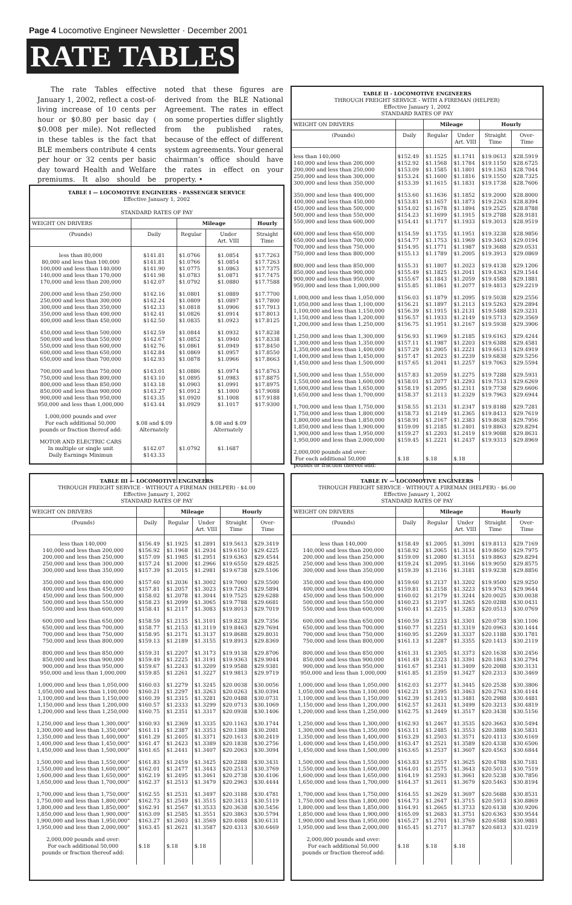Page 4 Locomotive Engineer Newsletter · December 2001
RATE TABLES
The rate Tables effective January 1, 2002, reflect a cost-of-living increase of 10 cents per hour or $0.80 per basic day ( $0.008 per mile). Not reflected in these tables is the fact that BLE members contribute 4 cents per hour or 32 cents per basic day toward Health and Welfare premiums. It also should be noted that these figures are derived from the BLE National Agreement. The rates in effect on some properties differ slightly from the published rates, because of the effect of different system agreements. Your general chairman’s office should have the rates in effect on your property. •
TABLE I — LOCOMOTIVE ENGINEERS - PASSENGER SERVICE
Effective January 1, 2002
STANDARD RATES OF PAY
| WEIGHT ON DRIVERS | | Mileage | | Hourly |
| --- | --- | --- | --- | --- |
| (Pounds) | Daily | Regular | Under Art. VIII | Straight Time |
| less than 80,000 | $141.81 | $1.0766 | $1.0854 | $17.7263 |
| 80,000 and less than 100,000 | $141.81 | $1.0766 | $1.0854 | $17.7263 |
| 100,000 and less than 140,000 | $141.90 | $1.0775 | $1.0863 | $17.7375 |
| 140,000 and less than 170,000 | $141.98 | $1.0783 | $1.0871 | $17.7475 |
| 170,000 and less than 200,000 | $142.07 | $1.0792 | $1.0880 | $17.7588 |
| 200,000 and less than 250,000 | $142.16 | $1.0801 | $1.0889 | $17.7700 |
| 250,000 and less than 300,000 | $142.24 | $1.0809 | $1.0897 | $17.7800 |
| 300,000 and less than 350,000 | $142.33 | $1.0818 | $1.0906 | $17.7913 |
| 350,000 and less than 400,000 | $142.41 | $1.0826 | $1.0914 | $17.8013 |
| 400,000 and less than 450,000 | $142.50 | $1.0835 | $1.0923 | $17.8125 |
| 450,000 and less than 500,000 | $142.59 | $1.0844 | $1.0932 | $17.8238 |
| 500,000 and less than 550,000 | $142.67 | $1.0852 | $1.0940 | $17.8338 |
| 550,000 and less than 600,000 | $142.76 | $1.0861 | $1.0949 | $17.8450 |
| 600,000 and less than 650,000 | $142.84 | $1.0869 | $1.0957 | $17.8550 |
| 650,000 and less than 700,000 | $142.93 | $1.0878 | $1.0966 | $17.8663 |
| 700,000 and less than 750,000 | $143.01 | $1.0886 | $1.0974 | $17.8763 |
| 750,000 and less than 800,000 | $143.10 | $1.0895 | $1.0983 | $17.8875 |
| 800,000 and less than 850,000 | $143.18 | $1.0903 | $1.0991 | $17.8975 |
| 850,000 and less than 900,000 | $143.27 | $1.0912 | $1.1000 | $17.9088 |
| 900,000 and less than 950,000 | $143.35 | $1.0920 | $1.1008 | $17.9188 |
| 950,000 and less than 1,000,000 | $143.44 | $1.0929 | $1.1017 | $17.9300 |
| 1,000,000 pounds and over For each additional 50,000 pounds or fraction thereof add: | $.08 and $.09 Alternately | | $.08 and $.09 Alternately | |
| MOTOR AND ELECTRIC CARS In multiple or single unit Daily Earnings Minimun | $142.07 $143.33 | $1.0792 | $1.1687 | |
TABLE II - LOCOMOTIVE ENGINEERS
THROUGH FREIGHT SERVICE - WITH A FIREMAN (HELPER)
Effective January 1, 2002
STANDARD RATES OF PAY
| WEIGHT ON DRIVERS | | Mileage | | Hourly | |
| --- | --- | --- | --- | --- | --- |
| (Pounds) | Daily | Regular | Under Art. VIII | Straight Time | Over- Time |
| less than 140,000 | $152.49 | $1.1525 | $1.1741 | $19.0613 | $28.5919 |
| 140,000 and less than 200,000 | $152.92 | $1.1568 | $1.1784 | $19.1150 | $28.6725 |
| 200,000 and less than 250,000 | $153.09 | $1.1585 | $1.1801 | $19.1363 | $28.7044 |
| 250,000 and less than 300,000 | $153.24 | $1.1600 | $1.1816 | $19.1550 | $28.7325 |
| 300,000 and less than 350,000 | $153.39 | $1.1615 | $1.1831 | $19.1738 | $28.7606 |
| 350,000 and less than 400,000 | $153.60 | $1.1636 | $1.1852 | $19.2000 | $28.8000 |
| 400,000 and less than 450,000 | $153.81 | $1.1657 | $1.1873 | $19.2263 | $28.8394 |
| 450,000 and less than 500,000 | $154.02 | $1.1678 | $1.1894 | $19.2525 | $28.8788 |
| 500,000 and less than 550,000 | $154.23 | $1.1699 | $1.1915 | $19.2788 | $28.9181 |
| 550,000 and less than 600,000 | $154.41 | $1.1717 | $1.1933 | $19.3013 | $28.9519 |
| 600,000 and less than 650,000 | $154.59 | $1.1735 | $1.1951 | $19.3238 | $28.9856 |
| 650,000 and less than 700,000 | $154.77 | $1.1753 | $1.1969 | $19.3463 | $29.0194 |
| 700,000 and less than 750,000 | $154.95 | $1.1771 | $1.1987 | $19.3688 | $29.0531 |
| 750,000 and less than 800,000 | $155.13 | $1.1789 | $1.2005 | $19.3913 | $29.0869 |
| 800,000 and less than 850,000 | $155.31 | $1.1807 | $1.2023 | $19.4138 | $29.1206 |
| 850,000 and less than 900,000 | $155.49 | $1.1825 | $1.2041 | $19.4363 | $29.1544 |
| 900,000 and less than 950,000 | $155.67 | $1.1843 | $1.2059 | $19.4588 | $29.1881 |
| 950,000 and less than 1,000,000 | $155.85 | $1.1861 | $1.2077 | $19.4813 | $29.2219 |
| 1,000,000 and less than 1,050,000 | $156.03 | $1.1879 | $1.2095 | $19.5038 | $29.2556 |
| 1,050,000 and less than 1,100,000 | $156.21 | $1.1897 | $1.2113 | $19.5263 | $29.2894 |
| 1,100,000 and less than 1,150,000 | $156.39 | $1.1915 | $1.2131 | $19.5488 | $29.3231 |
| 1,150,000 and less than 1,200,000 | $156.57 | $1.1933 | $1.2149 | $19.5713 | $29.3569 |
| 1,200,000 and less than 1,250,000 | $156.75 | $1.1951 | $1.2167 | $19.5938 | $29.3906 |
| 1,250,000 and less than 1,300,000 | $156.93 | $1.1969 | $1.2185 | $19.6163 | $29.4244 |
| 1,300,000 and less than 1,350,000 | $157.11 | $1.1987 | $1.2203 | $19.6388 | $29.4581 |
| 1,350,000 and less than 1,400,000 | $157.29 | $1.2005 | $1.2221 | $19.6613 | $29.4919 |
| 1,400,000 and less than 1,450,000 | $157.47 | $1.2023 | $1.2239 | $19.6838 | $29.5256 |
| 1,450,000 and less than 1,500,000 | $157.65 | $1.2041 | $1.2257 | $19.7063 | $29.5594 |
| 1,500,000 and less than 1,550,000 | $157.83 | $1.2059 | $1.2275 | $19.7288 | $29.5931 |
| 1,550,000 and less than 1,600,000 | $158.01 | $1.2077 | $1.2293 | $19.7513 | $29.6269 |
| 1,600,000 and less than 1,650,000 | $158.19 | $1.2095 | $1.2311 | $19.7738 | $29.6606 |
| 1,650,000 and less than 1,700,000 | $158.37 | $1.2113 | $1.2329 | $19.7963 | $29.6944 |
| 1,700,000 and less than 1,750,000 | $158.55 | $1.2131 | $1.2347 | $19.8188 | $29.7281 |
| 1,750,000 and less than 1,800,000 | $158.73 | $1.2149 | $1.2365 | $19.8413 | $29.7619 |
| 1,800,000 and less than 1,850,000 | $158.91 | $1.2167 | $1.2383 | $19.8638 | $29.7956 |
| 1,850,000 and less than 1,900,000 | $159.09 | $1.2185 | $1.2401 | $19.8863 | $29.8294 |
| 1,900,000 and less than 1,950,000 | $159.27 | $1.2203 | $1.2419 | $19.9088 | $29.8631 |
| 1,950,000 and less than 2,000,000 | $159.45 | $1.2221 | $1.2437 | $19.9313 | $29.8969 |
| 2,000,000 pounds and over: For each additional 50,000 pounds or fraction thereof add: | $.18 | $.18 | $.18 | | |
TABLE III — LOCOMOTIVE ENGINEERS
THROUGH FREIGHT SERVICE - WITHOUT A FIREMAN (HELPER) - $4.00
Effective January 1, 2002
STANDARD RATES OF PAY
| WEIGHT ON DRIVERS | | Mileage | | Hourly | |
| --- | --- | --- | --- | --- | --- |
| (Pounds) | Daily | Regular | Under Art. VIII | Straight Time | Over- Time |
| less than 140,000 | $156.49 | $1.1925 | $1.2891 | $19.5613 | $29.3419 |
| 140,000 and less than 200,000 | $156.92 | $1.1968 | $1.2934 | $19.6150 | $29.4225 |
| 200,000 and less than 250,000 | $157.09 | $1.1985 | $1.2951 | $19.6363 | $29.4544 |
| 250,000 and less than 300,000 | $157.24 | $1.2000 | $1.2966 | $19.6550 | $29.4825 |
| 300,000 and less than 350,000 | $157.39 | $1.2015 | $1.2981 | $19.6738 | $29.5106 |
| 350,000 and less than 400,000 | $157.60 | $1.2036 | $1.3002 | $19.7000 | $29.5500 |
| 400,000 and less than 450,000 | $157.81 | $1.2057 | $1.3023 | $19.7263 | $29.5894 |
| 450,000 and less than 500,000 | $158.02 | $1.2078 | $1.3044 | $19.7525 | $29.6288 |
| 500,000 and less than 550,000 | $158.23 | $1.2099 | $1.3065 | $19.7788 | $29.6681 |
| 550,000 and less than 600,000 | $158.41 | $1.2117 | $1.3083 | $19.8013 | $29.7019 |
| 600,000 and less than 650,000 | $158.59 | $1.2135 | $1.3101 | $19.8238 | $29.7356 |
| 650,000 and less than 700,000 | $158.77 | $1.2153 | $1.3119 | $19.8463 | $29.7694 |
| 700,000 and less than 750,000 | $158.95 | $1.2171 | $1.3137 | $19.8688 | $29.8031 |
| 750,000 and less than 800,000 | $159.13 | $1.2189 | $1.3155 | $19.8913 | $29.8369 |
| 800,000 and less than 850,000 | $159.31 | $1.2207 | $1.3173 | $19.9138 | $29.8706 |
| 850,000 and less than 900,000 | $159.49 | $1.2225 | $1.3191 | $19.9363 | $29.9044 |
| 900,000 and less than 950,000 | $159.67 | $1.2243 | $1.3209 | $19.9588 | $29.9381 |
| 950,000 and less than 1,000,000 | $159.85 | $1.2261 | $1.3227 | $19.9813 | $29.9719 |
| 1,000,000 and less than 1,050,000 | $160.03 | $1.2279 | $1.3245 | $20.0038 | $30.0056 |
| 1,050,000 and less than 1,100,000 | $160.21 | $1.2297 | $1.3263 | $20.0263 | $30.0394 |
| 1,100,000 and less than 1,150,000 | $160.39 | $1.2315 | $1.3281 | $20.0488 | $30.0731 |
| 1,150,000 and less than 1,200,000 | $160.57 | $1.2333 | $1.3299 | $20.0713 | $30.1069 |
| 1,200,000 and less than 1,250,000 | $160.75 | $1.2351 | $1.3317 | $20.0938 | $30.1406 |
| 1,250,000 and less than 1,300,000" | $160.93 | $1.2369 | $1.3335 | $20.1163 | $30.1744 |
| 1,300,000 and less than 1,350,000" | $161.11 | $1.2387 | $1.3353 | $20.1388 | $30.2081 |
| 1,350,000 and less than 1,400,000" | $161.29 | $1.2405 | $1.3371 | $20.1613 | $30.2419 |
| 1,400,000 and less than 1,450,000" | $161.47 | $1.2423 | $1.3389 | $20.1838 | $30.2756 |
| 1,450,000 and less than 1,500,000" | $161.65 | $1.2441 | $1.3407 | $20.2063 | $30.3094 |
| 1,500,000 and less than 1,550,000" | $161.83 | $1.2459 | $1.3425 | $20.2288 | $30.3431 |
| 1,550,000 and less than 1,600,000" | $162.01 | $1.2477 | $1.3443 | $20.2513 | $30.3769 |
| 1,600,000 and less than 1,650,000" | $162.19 | $1.2495 | $1.3461 | $20.2738 | $30.4106 |
| 1,650,000 and less than 1,700,000" | $162.37 | $1.2513 | $1.3479 | $20.2963 | $30.4444 |
| 1,700,000 and less than 1,750,000" | $162.55 | $1.2531 | $1.3497 | $20.3188 | $30.4781 |
| 1,750,000 and less than 1,800,000" | $162.73 | $1.2549 | $1.3515 | $20.3413 | $30.5119 |
| 1,800,000 and less than 1,850,000" | $162.91 | $1.2567 | $1.3533 | $20.3638 | $30.5456 |
| 1,850,000 and less than 1,900,000" | $163.09 | $1.2585 | $1.3551 | $20.3863 | $30.5794 |
| 1,900,000 and less than 1,950,000" | $163.27 | $1.2603 | $1.3569 | $20.4088 | $30.6131 |
| 1,950,000 and less than 2,000,000" | $163.45 | $1.2621 | $1.3587 | $20.4313 | $30.6469 |
| 2,000,000 pounds and over: For each additional 50,000 pounds or fraction thereof add: | $.18 | $.18 | $.18 | | |
TABLE IV — LOCOMOTIVE ENGINEERS
THROUGH FREIGHT SERVICE - WITHOUT A FIREMAN (HELPER) - $6.00
Effective January 1, 2002
STANDARD RATES OF PAY
| WEIGHT ON DRIVERS | | Mileage | | Hourly | |
| --- | --- | --- | --- | --- | --- |
| (Pounds) | Daily | Regular | Under Art. VIII | Straight Time | Over- Time |
| less than 140,000 | $158.49 | $1.2005 | $1.3091 | $19.8113 | $29.7169 |
| 140,000 and less than 200,000 | $158.92 | $1.2065 | $1.3134 | $19.8650 | $29.7975 |
| 200,000 and less than 250,000 | $159.09 | $1.2080 | $1.3151 | $19.8863 | $29.8294 |
| 250,000 and less than 300,000 | $159.24 | $1.2095 | $1.3166 | $19.9050 | $29.8575 |
| 300,000 and less than 350,000 | $159.39 | $1.2116 | $1.3181 | $19.9238 | $29.8856 |
| 350,000 and less than 400,000 | $159.60 | $1.2137 | $1.3202 | $19.9500 | $29.9250 |
| 400,000 and less than 450,000 | $159.81 | $1.2158 | $1.3223 | $19.9763 | $29.9644 |
| 450,000 and less than 500,000 | $160.02 | $1.2179 | $1.3244 | $20.0025 | $30.0038 |
| 500,000 and less than 550,000 | $160.23 | $1.2197 | $1.3265 | $20.0288 | $30.0431 |
| 550,000 and less than 600,000 | $160.41 | $1.2215 | $1.3283 | $20.0513 | $30.0769 |
| 600,000 and less than 650,000 | $160.59 | $1.2233 | $1.3301 | $20.0738 | $30.1106 |
| 650,000 and less than 700,000 | $160.77 | $1.2251 | $1.3319 | $20.0963 | $30.1444 |
| 700,000 and less than 750,000 | $160.95 | $1.2269 | $1.3337 | $20.1188 | $30.1781 |
| 750,000 and less than 800,000 | $161.13 | $1.2287 | $1.3355 | $20.1413 | $30.2119 |
| 800,000 and less than 850,000 | $161.31 | $1.2305 | $1.3373 | $20.1638 | $30.2456 |
| 850,000 and less than 900,000 | $161.49 | $1.2323 | $1.3391 | $20.1863 | $30.2794 |
| 900,000 and less than 950,000 | $161.67 | $1.2341 | $1.3409 | $20.2088 | $30.3131 |
| 950,000 and less than 1,000,000 | $161.85 | $1.2359 | $1.3427 | $20.2313 | $30.3469 |
| 1,000,000 and less than 1,050,000 | $162.03 | $1.2377 | $1.3445 | $20.2538 | $30.3806 |
| 1,050,000 and less than 1,100,000 | $162.21 | $1.2395 | $1.3463 | $20.2763 | $30.4144 |
| 1,100,000 and less than 1,150,000 | $162.39 | $1.2413 | $1.3481 | $20.2988 | $30.4481 |
| 1,150,000 and less than 1,200,000 | $162.57 | $1.2431 | $1.3499 | $20.3213 | $30.4819 |
| 1,200,000 and less than 1,250,000 | $162.75 | $1.2449 | $1.3517 | $20.3438 | $30.5156 |
| 1,250,000 and less than 1,300,000 | $162.93 | $1.2467 | $1.3535 | $20.3663 | $30.5494 |
| 1,300,000 and less than 1,350,000 | $163.11 | $1.2485 | $1.3553 | $20.3888 | $30.5831 |
| 1,350,000 and less than 1,400,000 | $163.29 | $1.2503 | $1.3571 | $20.4113 | $30.6169 |
| 1,400,000 and less than 1,450,000 | $163.47 | $1.2521 | $1.3589 | $20.4338 | $30.6506 |
| 1,450,000 and less than 1,500,000 | $163.65 | $1.2537 | $1.3607 | $20.4563 | $30.6844 |
| 1,500,000 and less than 1,550,000 | $163.83 | $1.2557 | $1.3625 | $20.4788 | $30.7181 |
| 1,550,000 and less than 1,600,000 | $164.01 | $1.2575 | $1.3643 | $20.5013 | $30.7519 |
| 1,600,000 and less than 1,650,000 | $164.19 | $1.2593 | $1.3661 | $20.5238 | $30.7856 |
| 1,650,000 and less than 1,700,000 | $164.37 | $1.2611 | $1.3679 | $20.5463 | $30.8194 |
| 1,700,000 and less than 1,750,000 | $164.55 | $1.2629 | $1.3697 | $20.5688 | $30.8531 |
| 1,750,000 and less than 1,800,000 | $164.73 | $1.2647 | $1.3715 | $20.5913 | $30.8869 |
| 1,800,000 and less than 1,850,000 | $164.91 | $1.2665 | $1.3733 | $20.6138 | $30.9206 |
| 1,850,000 and less than 1,900,000 | $165.09 | $1.2683 | $1.3751 | $20.6363 | $30.9544 |
| 1,900,000 and less than 1,950,000 | $165.27 | $1.2701 | $1.3769 | $20.6588 | $30.9881 |
| 1,950,000 and less than 2,000,000 | $165.45 | $1.2717 | $1.3787 | $20.6813 | $31.0219 |
| 2,000,000 pounds and over: For each additional 50,000 pounds or fraction thereof add: | $.18 | $.18 | $.18 | | |